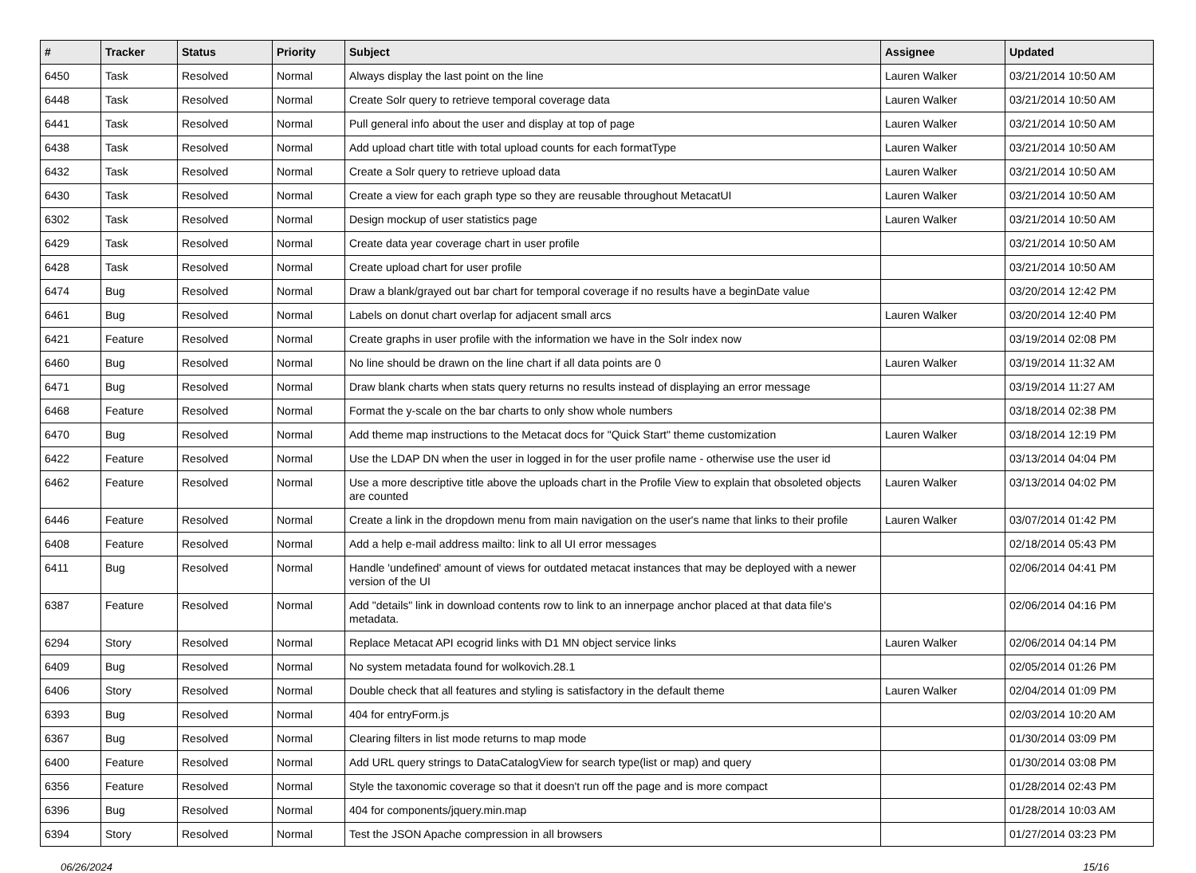| # | Tracker | Status | Priority | Subject | Assignee | Updated |
| --- | --- | --- | --- | --- | --- | --- |
| 6450 | Task | Resolved | Normal | Always display the last point on the line | Lauren Walker | 03/21/2014 10:50 AM |
| 6448 | Task | Resolved | Normal | Create Solr query to retrieve temporal coverage data | Lauren Walker | 03/21/2014 10:50 AM |
| 6441 | Task | Resolved | Normal | Pull general info about the user and display at top of page | Lauren Walker | 03/21/2014 10:50 AM |
| 6438 | Task | Resolved | Normal | Add upload chart title with total upload counts for each formatType | Lauren Walker | 03/21/2014 10:50 AM |
| 6432 | Task | Resolved | Normal | Create a Solr query to retrieve upload data | Lauren Walker | 03/21/2014 10:50 AM |
| 6430 | Task | Resolved | Normal | Create a view for each graph type so they are reusable throughout MetacatUI | Lauren Walker | 03/21/2014 10:50 AM |
| 6302 | Task | Resolved | Normal | Design mockup of user statistics page | Lauren Walker | 03/21/2014 10:50 AM |
| 6429 | Task | Resolved | Normal | Create data year coverage chart in user profile | | 03/21/2014 10:50 AM |
| 6428 | Task | Resolved | Normal | Create upload chart for user profile | | 03/21/2014 10:50 AM |
| 6474 | Bug | Resolved | Normal | Draw a blank/grayed out bar chart for temporal coverage if no results have a beginDate value | | 03/20/2014 12:42 PM |
| 6461 | Bug | Resolved | Normal | Labels on donut chart overlap for adjacent small arcs | Lauren Walker | 03/20/2014 12:40 PM |
| 6421 | Feature | Resolved | Normal | Create graphs in user profile with the information we have in the Solr index now | | 03/19/2014 02:08 PM |
| 6460 | Bug | Resolved | Normal | No line should be drawn on the line chart if all data points are 0 | Lauren Walker | 03/19/2014 11:32 AM |
| 6471 | Bug | Resolved | Normal | Draw blank charts when stats query returns no results instead of displaying an error message | | 03/19/2014 11:27 AM |
| 6468 | Feature | Resolved | Normal | Format the y-scale on the bar charts to only show whole numbers | | 03/18/2014 02:38 PM |
| 6470 | Bug | Resolved | Normal | Add theme map instructions to the Metacat docs for "Quick Start" theme customization | Lauren Walker | 03/18/2014 12:19 PM |
| 6422 | Feature | Resolved | Normal | Use the LDAP DN when the user in logged in for the user profile name - otherwise use the user id | | 03/13/2014 04:04 PM |
| 6462 | Feature | Resolved | Normal | Use a more descriptive title above the uploads chart in the Profile View to explain that obsoleted objects are counted | Lauren Walker | 03/13/2014 04:02 PM |
| 6446 | Feature | Resolved | Normal | Create a link in the dropdown menu from main navigation on the user's name that links to their profile | Lauren Walker | 03/07/2014 01:42 PM |
| 6408 | Feature | Resolved | Normal | Add a help e-mail address mailto: link to all UI error messages | | 02/18/2014 05:43 PM |
| 6411 | Bug | Resolved | Normal | Handle 'undefined' amount of views for outdated metacat instances that may be deployed with a newer version of the UI | | 02/06/2014 04:41 PM |
| 6387 | Feature | Resolved | Normal | Add "details" link in download contents row to link to an innerpage anchor placed at that data file's metadata. | | 02/06/2014 04:16 PM |
| 6294 | Story | Resolved | Normal | Replace Metacat API ecogrid links with D1 MN object service links | Lauren Walker | 02/06/2014 04:14 PM |
| 6409 | Bug | Resolved | Normal | No system metadata found for wolkovich.28.1 | | 02/05/2014 01:26 PM |
| 6406 | Story | Resolved | Normal | Double check that all features and styling is satisfactory in the default theme | Lauren Walker | 02/04/2014 01:09 PM |
| 6393 | Bug | Resolved | Normal | 404 for entryForm.js | | 02/03/2014 10:20 AM |
| 6367 | Bug | Resolved | Normal | Clearing filters in list mode returns to map mode | | 01/30/2014 03:09 PM |
| 6400 | Feature | Resolved | Normal | Add URL query strings to DataCatalogView for search type(list or map) and query | | 01/30/2014 03:08 PM |
| 6356 | Feature | Resolved | Normal | Style the taxonomic coverage so that it doesn't run off the page and is more compact | | 01/28/2014 02:43 PM |
| 6396 | Bug | Resolved | Normal | 404 for components/jquery.min.map | | 01/28/2014 10:03 AM |
| 6394 | Story | Resolved | Normal | Test the JSON Apache compression in all browsers | | 01/27/2014 03:23 PM |
06/26/2024 15/16